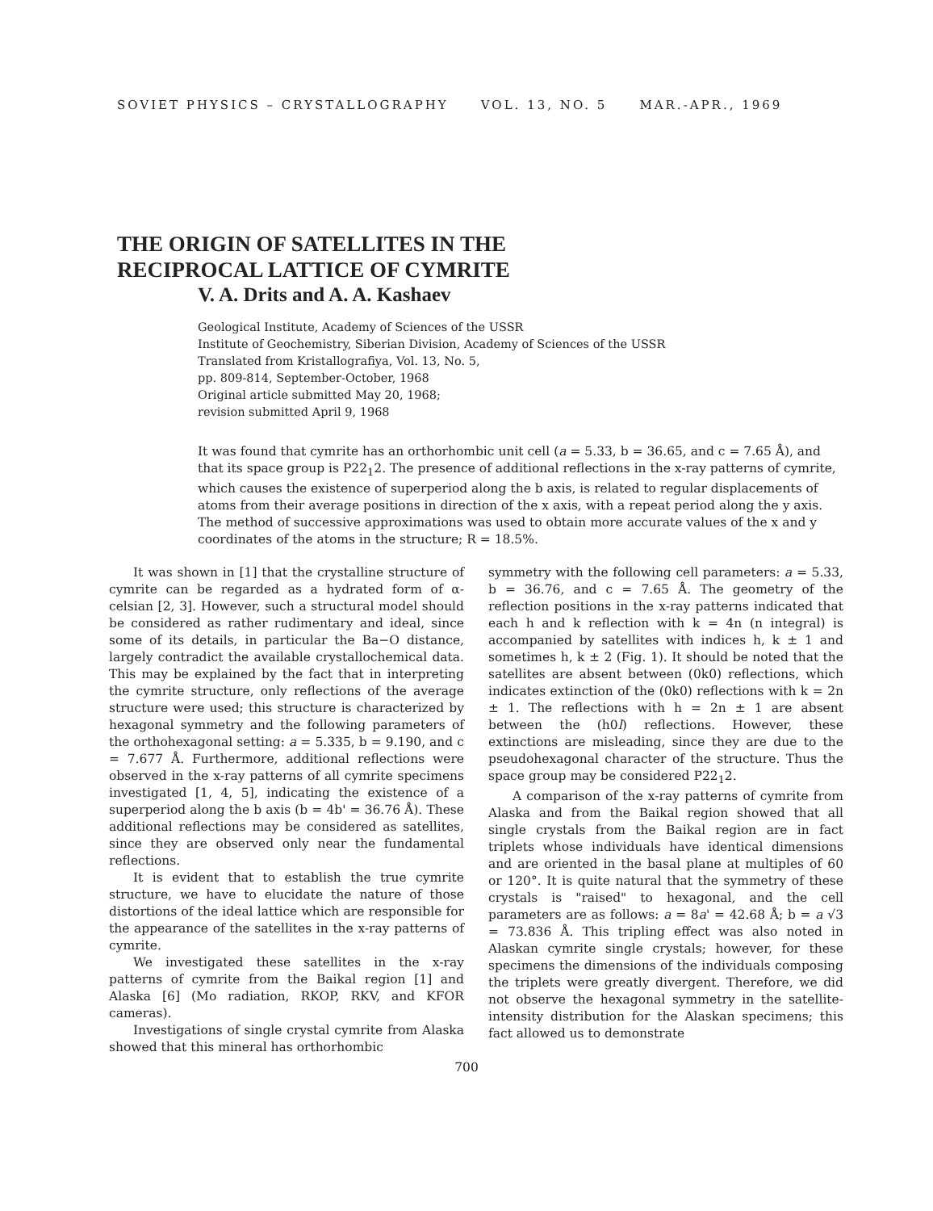SOVIET PHYSICS – CRYSTALLOGRAPHY VOL. 13, NO. 5 MAR.-APR., 1969
THE ORIGIN OF SATELLITES IN THE
RECIPROCAL LATTICE OF CYMRITE
V. A. Drits and A. A. Kashaev
Geological Institute, Academy of Sciences of the USSR
Institute of Geochemistry, Siberian Division, Academy of Sciences of the USSR
Translated from Kristallografiya, Vol. 13, No. 5,
pp. 809-814, September-October, 1968
Original article submitted May 20, 1968;
revision submitted April 9, 1968
It was found that cymrite has an orthorhombic unit cell (a = 5.33, b = 36.65, and c = 7.65 Å), and that its space group is P22<sub>1</sub>2. The presence of additional reflections in the x-ray patterns of cymrite, which causes the existence of superperiod along the b axis, is related to regular displacements of atoms from their average positions in direction of the x axis, with a repeat period along the y axis. The method of successive approximations was used to obtain more accurate values of the x and y coordinates of the atoms in the structure; R = 18.5%.
It was shown in [1] that the crystalline structure of cymrite can be regarded as a hydrated form of α-celsian [2, 3]. However, such a structural model should be considered as rather rudimentary and ideal, since some of its details, in particular the Ba−O distance, largely contradict the available crystallochemical data. This may be explained by the fact that in interpreting the cymrite structure, only reflections of the average structure were used; this structure is characterized by hexagonal symmetry and the following parameters of the orthohexagonal setting: a = 5.335, b = 9.190, and c = 7.677 Å. Furthermore, additional reflections were observed in the x-ray patterns of all cymrite specimens investigated [1, 4, 5], indicating the existence of a superperiod along the b axis (b = 4b' = 36.76 Å). These additional reflections may be considered as satellites, since they are observed only near the fundamental reflections.
It is evident that to establish the true cymrite structure, we have to elucidate the nature of those distortions of the ideal lattice which are responsible for the appearance of the satellites in the x-ray patterns of cymrite.
We investigated these satellites in the x-ray patterns of cymrite from the Baikal region [1] and Alaska [6] (Mo radiation, RKOP, RKV, and KFOR cameras).
Investigations of single crystal cymrite from Alaska showed that this mineral has orthorhombic
symmetry with the following cell parameters: a = 5.33, b = 36.76, and c = 7.65 Å. The geometry of the reflection positions in the x-ray patterns indicated that each h and k reflection with k = 4n (n integral) is accompanied by satellites with indices h, k ± 1 and sometimes h, k ± 2 (Fig. 1). It should be noted that the satellites are absent between (0k0) reflections, which indicates extinction of the (0k0) reflections with k = 2n ± 1. The reflections with h = 2n ± 1 are absent between the (h0l) reflections. However, these extinctions are misleading, since they are due to the pseudohexagonal character of the structure. Thus the space group may be considered P22<sub>1</sub>2.
A comparison of the x-ray patterns of cymrite from Alaska and from the Baikal region showed that all single crystals from the Baikal region are in fact triplets whose individuals have identical dimensions and are oriented in the basal plane at multiples of 60 or 120°. It is quite natural that the symmetry of these crystals is "raised" to hexagonal, and the cell parameters are as follows: a = 8a' = 42.68 Å; b = a √3 = 73.836 Å. This tripling effect was also noted in Alaskan cymrite single crystals; however, for these specimens the dimensions of the individuals composing the triplets were greatly divergent. Therefore, we did not observe the hexagonal symmetry in the satellite-intensity distribution for the Alaskan specimens; this fact allowed us to demonstrate
700